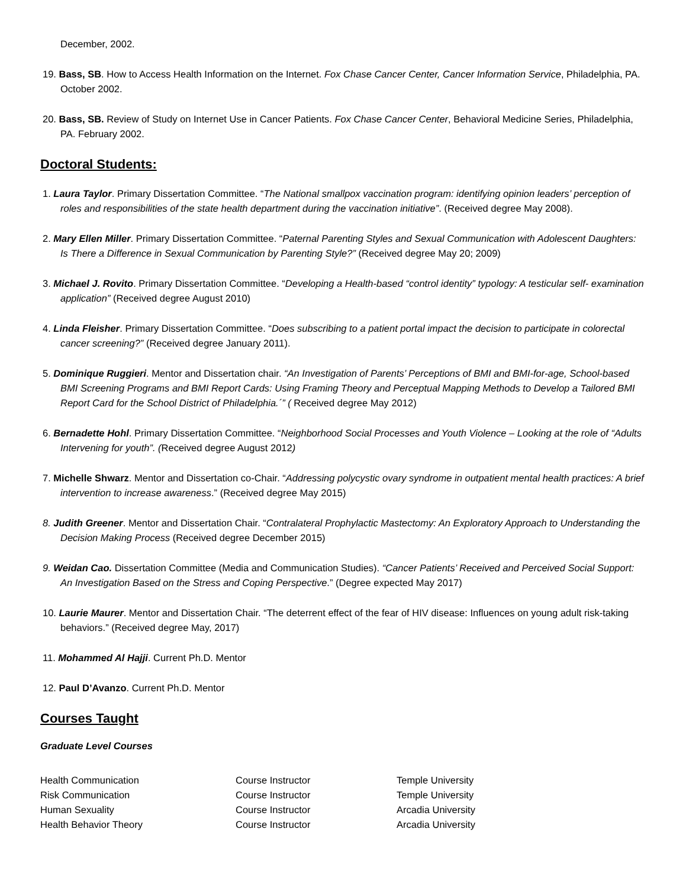December, 2002.
19. Bass, SB. How to Access Health Information on the Internet. Fox Chase Cancer Center, Cancer Information Service, Philadelphia, PA. October 2002.
20. Bass, SB. Review of Study on Internet Use in Cancer Patients. Fox Chase Cancer Center, Behavioral Medicine Series, Philadelphia, PA. February 2002.
Doctoral Students:
1. Laura Taylor. Primary Dissertation Committee. “The National smallpox vaccination program: identifying opinion leaders’ perception of roles and responsibilities of the state health department during the vaccination initiative”. (Received degree May 2008).
2. Mary Ellen Miller. Primary Dissertation Committee. “Paternal Parenting Styles and Sexual Communication with Adolescent Daughters: Is There a Difference in Sexual Communication by Parenting Style?” (Received degree May 20; 2009)
3. Michael J. Rovito. Primary Dissertation Committee. “Developing a Health-based “control identity” typology: A testicular self- examination application” (Received degree August 2010)
4. Linda Fleisher. Primary Dissertation Committee. “Does subscribing to a patient portal impact the decision to participate in colorectal cancer screening?” (Received degree January 2011).
5. Dominique Ruggieri. Mentor and Dissertation chair. “An Investigation of Parents’ Perceptions of BMI and BMI-for-age, School-based BMI Screening Programs and BMI Report Cards: Using Framing Theory and Perceptual Mapping Methods to Develop a Tailored BMI Report Card for the School District of Philadelphia.´” ( Received degree May 2012)
6. Bernadette Hohl. Primary Dissertation Committee. “Neighborhood Social Processes and Youth Violence – Looking at the role of “Adults Intervening for youth”. (Received degree August 2012)
7. Michelle Shwarz. Mentor and Dissertation co-Chair. “Addressing polycystic ovary syndrome in outpatient mental health practices: A brief intervention to increase awareness.” (Received degree May 2015)
8. Judith Greener. Mentor and Dissertation Chair. “Contralateral Prophylactic Mastectomy: An Exploratory Approach to Understanding the Decision Making Process (Received degree December 2015)
9. Weidan Cao. Dissertation Committee (Media and Communication Studies). “Cancer Patients’ Received and Perceived Social Support: An Investigation Based on the Stress and Coping Perspective.” (Degree expected May 2017)
10. Laurie Maurer. Mentor and Dissertation Chair. “The deterrent effect of the fear of HIV disease: Influences on young adult risk-taking behaviors.” (Received degree May, 2017)
11. Mohammed Al Hajji. Current Ph.D. Mentor
12. Paul D’Avanzo. Current Ph.D. Mentor
Courses Taught
Graduate Level Courses
| Health Communication | Course Instructor | Temple University |
| Risk Communication | Course Instructor | Temple University |
| Human Sexuality | Course Instructor | Arcadia University |
| Health Behavior Theory | Course Instructor | Arcadia University |